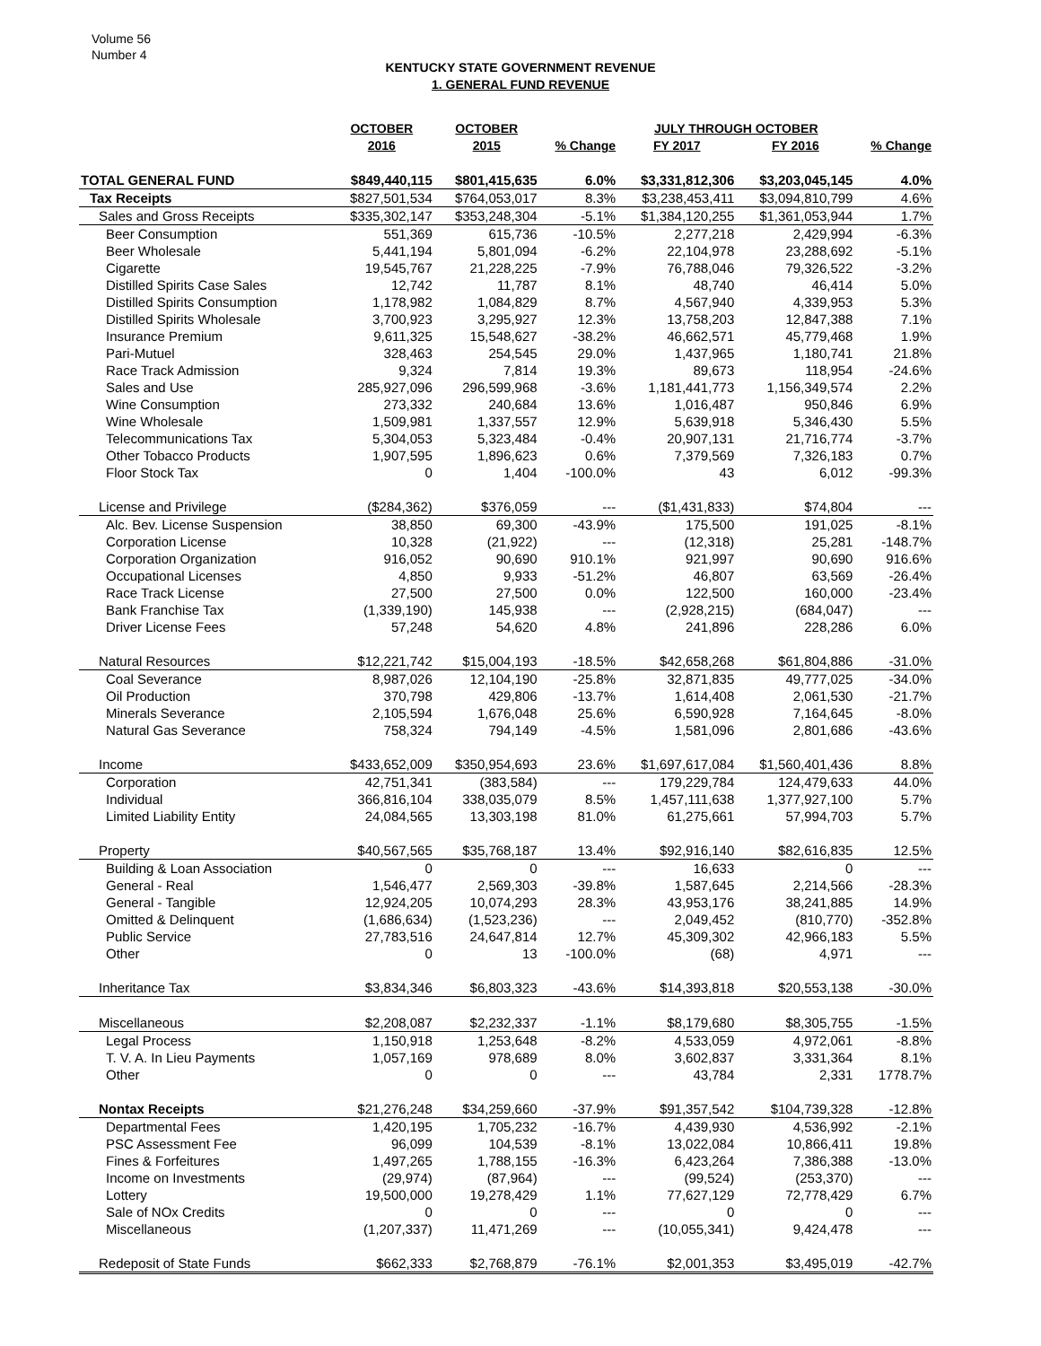Volume 56
Number 4
KENTUCKY STATE GOVERNMENT REVENUE
1. GENERAL FUND REVENUE
| | OCTOBER | OCTOBER | | JULY THROUGH OCTOBER | | |
| --- | --- | --- | --- | --- | --- | --- |
| | 2016 | 2015 | % Change | FY 2017 | FY 2016 | % Change |
| TOTAL GENERAL FUND | $849,440,115 | $801,415,635 | 6.0% | $3,331,812,306 | $3,203,045,145 | 4.0% |
| Tax Receipts | $827,501,534 | $764,053,017 | 8.3% | $3,238,453,411 | $3,094,810,799 | 4.6% |
| Sales and Gross Receipts | $335,302,147 | $353,248,304 | -5.1% | $1,384,120,255 | $1,361,053,944 | 1.7% |
| Beer Consumption | 551,369 | 615,736 | -10.5% | 2,277,218 | 2,429,994 | -6.3% |
| Beer Wholesale | 5,441,194 | 5,801,094 | -6.2% | 22,104,978 | 23,288,692 | -5.1% |
| Cigarette | 19,545,767 | 21,228,225 | -7.9% | 76,788,046 | 79,326,522 | -3.2% |
| Distilled Spirits Case Sales | 12,742 | 11,787 | 8.1% | 48,740 | 46,414 | 5.0% |
| Distilled Spirits Consumption | 1,178,982 | 1,084,829 | 8.7% | 4,567,940 | 4,339,953 | 5.3% |
| Distilled Spirits Wholesale | 3,700,923 | 3,295,927 | 12.3% | 13,758,203 | 12,847,388 | 7.1% |
| Insurance Premium | 9,611,325 | 15,548,627 | -38.2% | 46,662,571 | 45,779,468 | 1.9% |
| Pari-Mutuel | 328,463 | 254,545 | 29.0% | 1,437,965 | 1,180,741 | 21.8% |
| Race Track Admission | 9,324 | 7,814 | 19.3% | 89,673 | 118,954 | -24.6% |
| Sales and Use | 285,927,096 | 296,599,968 | -3.6% | 1,181,441,773 | 1,156,349,574 | 2.2% |
| Wine Consumption | 273,332 | 240,684 | 13.6% | 1,016,487 | 950,846 | 6.9% |
| Wine Wholesale | 1,509,981 | 1,337,557 | 12.9% | 5,639,918 | 5,346,430 | 5.5% |
| Telecommunications Tax | 5,304,053 | 5,323,484 | -0.4% | 20,907,131 | 21,716,774 | -3.7% |
| Other Tobacco Products | 1,907,595 | 1,896,623 | 0.6% | 7,379,569 | 7,326,183 | 0.7% |
| Floor Stock Tax | 0 | 1,404 | -100.0% | 43 | 6,012 | -99.3% |
| License and Privilege | ($284,362) | $376,059 | --- | ($1,431,833) | $74,804 | --- |
| Alc. Bev. License Suspension | 38,850 | 69,300 | -43.9% | 175,500 | 191,025 | -8.1% |
| Corporation License | 10,328 | (21,922) | --- | (12,318) | 25,281 | -148.7% |
| Corporation Organization | 916,052 | 90,690 | 910.1% | 921,997 | 90,690 | 916.6% |
| Occupational Licenses | 4,850 | 9,933 | -51.2% | 46,807 | 63,569 | -26.4% |
| Race Track License | 27,500 | 27,500 | 0.0% | 122,500 | 160,000 | -23.4% |
| Bank Franchise Tax | (1,339,190) | 145,938 | --- | (2,928,215) | (684,047) | --- |
| Driver License Fees | 57,248 | 54,620 | 4.8% | 241,896 | 228,286 | 6.0% |
| Natural Resources | $12,221,742 | $15,004,193 | -18.5% | $42,658,268 | $61,804,886 | -31.0% |
| Coal Severance | 8,987,026 | 12,104,190 | -25.8% | 32,871,835 | 49,777,025 | -34.0% |
| Oil Production | 370,798 | 429,806 | -13.7% | 1,614,408 | 2,061,530 | -21.7% |
| Minerals Severance | 2,105,594 | 1,676,048 | 25.6% | 6,590,928 | 7,164,645 | -8.0% |
| Natural Gas Severance | 758,324 | 794,149 | -4.5% | 1,581,096 | 2,801,686 | -43.6% |
| Income | $433,652,009 | $350,954,693 | 23.6% | $1,697,617,084 | $1,560,401,436 | 8.8% |
| Corporation | 42,751,341 | (383,584) | --- | 179,229,784 | 124,479,633 | 44.0% |
| Individual | 366,816,104 | 338,035,079 | 8.5% | 1,457,111,638 | 1,377,927,100 | 5.7% |
| Limited Liability Entity | 24,084,565 | 13,303,198 | 81.0% | 61,275,661 | 57,994,703 | 5.7% |
| Property | $40,567,565 | $35,768,187 | 13.4% | $92,916,140 | $82,616,835 | 12.5% |
| Building & Loan Association | 0 | 0 | --- | 16,633 | 0 | --- |
| General - Real | 1,546,477 | 2,569,303 | -39.8% | 1,587,645 | 2,214,566 | -28.3% |
| General - Tangible | 12,924,205 | 10,074,293 | 28.3% | 43,953,176 | 38,241,885 | 14.9% |
| Omitted & Delinquent | (1,686,634) | (1,523,236) | --- | 2,049,452 | (810,770) | -352.8% |
| Public Service | 27,783,516 | 24,647,814 | 12.7% | 45,309,302 | 42,966,183 | 5.5% |
| Other | 0 | 13 | -100.0% | (68) | 4,971 | --- |
| Inheritance Tax | $3,834,346 | $6,803,323 | -43.6% | $14,393,818 | $20,553,138 | -30.0% |
| Miscellaneous | $2,208,087 | $2,232,337 | -1.1% | $8,179,680 | $8,305,755 | -1.5% |
| Legal Process | 1,150,918 | 1,253,648 | -8.2% | 4,533,059 | 4,972,061 | -8.8% |
| T. V. A. In Lieu Payments | 1,057,169 | 978,689 | 8.0% | 3,602,837 | 3,331,364 | 8.1% |
| Other | 0 | 0 | --- | 43,784 | 2,331 | 1778.7% |
| Nontax Receipts | $21,276,248 | $34,259,660 | -37.9% | $91,357,542 | $104,739,328 | -12.8% |
| Departmental Fees | 1,420,195 | 1,705,232 | -16.7% | 4,439,930 | 4,536,992 | -2.1% |
| PSC Assessment Fee | 96,099 | 104,539 | -8.1% | 13,022,084 | 10,866,411 | 19.8% |
| Fines & Forfeitures | 1,497,265 | 1,788,155 | -16.3% | 6,423,264 | 7,386,388 | -13.0% |
| Income on Investments | (29,974) | (87,964) | --- | (99,524) | (253,370) | --- |
| Lottery | 19,500,000 | 19,278,429 | 1.1% | 77,627,129 | 72,778,429 | 6.7% |
| Sale of NOx Credits | 0 | 0 | --- | 0 | 0 | --- |
| Miscellaneous | (1,207,337) | 11,471,269 | --- | (10,055,341) | 9,424,478 | --- |
| Redeposit of State Funds | $662,333 | $2,768,879 | -76.1% | $2,001,353 | $3,495,019 | -42.7% |